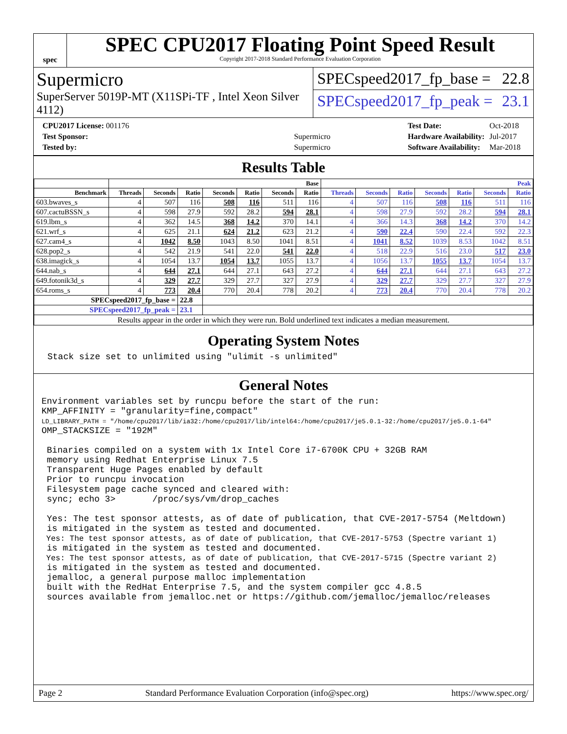spec
SPEC CPU2017 Floating Point Speed Result
Copyright 2017-2018 Standard Performance Evaluation Corporation
Supermicro
SuperServer 5019P-MT (X11SPi-TF , Intel Xeon Silver 4112)
SPECspeed2017_fp_base = 22.8
SPECspeed2017_fp_peak = 23.1
| CPU2017 License: 001176 | |
| Test Sponsor: | Supermicro |
| Tested by: | Supermicro |
| Test Date: | Oct-2018 |
| Hardware Availability: | Jul-2017 |
| Software Availability: | Mar-2018 |
Results Table
| | Base | | | | | | | Peak | | | | | | |
| --- | --- | --- | --- | --- | --- | --- | --- | --- | --- | --- | --- | --- | --- | --- |
| Benchmark | Threads | Seconds | Ratio | Seconds | Ratio | Seconds | Ratio | Threads | Seconds | Ratio | Seconds | Ratio | Seconds | Ratio |
| 603.bwaves_s | 4 | 507 | 116 | 508 | 116 | 511 | 116 | 4 | 507 | 116 | 508 | 116 | 511 | 116 |
| 607.cactuBSSN_s | 4 | 598 | 27.9 | 592 | 28.2 | 594 | 28.1 | 4 | 598 | 27.9 | 592 | 28.2 | 594 | 28.1 |
| 619.lbm_s | 4 | 362 | 14.5 | 368 | 14.2 | 370 | 14.1 | 4 | 366 | 14.3 | 368 | 14.2 | 370 | 14.2 |
| 621.wrf_s | 4 | 625 | 21.1 | 624 | 21.2 | 623 | 21.2 | 4 | 590 | 22.4 | 590 | 22.4 | 592 | 22.3 |
| 627.cam4_s | 4 | 1042 | 8.50 | 1043 | 8.50 | 1041 | 8.51 | 4 | 1041 | 8.52 | 1039 | 8.53 | 1042 | 8.51 |
| 628.pop2_s | 4 | 542 | 21.9 | 541 | 22.0 | 541 | 22.0 | 4 | 518 | 22.9 | 516 | 23.0 | 517 | 23.0 |
| 638.imagick_s | 4 | 1054 | 13.7 | 1054 | 13.7 | 1055 | 13.7 | 4 | 1056 | 13.7 | 1055 | 13.7 | 1054 | 13.7 |
| 644.nab_s | 4 | 644 | 27.1 | 644 | 27.1 | 643 | 27.2 | 4 | 644 | 27.1 | 644 | 27.1 | 643 | 27.2 |
| 649.fotonik3d_s | 4 | 329 | 27.7 | 329 | 27.7 | 327 | 27.9 | 4 | 329 | 27.7 | 329 | 27.7 | 327 | 27.9 |
| 654.roms_s | 4 | 773 | 20.4 | 770 | 20.4 | 778 | 20.2 | 4 | 773 | 20.4 | 770 | 20.4 | 778 | 20.2 |
| SPECspeed2017_fp_base = | | | 22.8 | | | | | | | | | | | |
| SPECspeed2017_fp_peak = | | | 23.1 | | | | | | | | | | | |
| Results appear in the order in which they were run. Bold underlined text indicates a median measurement. | | | | | | | | | | | | | | |
Operating System Notes
Stack size set to unlimited using "ulimit -s unlimited"
General Notes
Environment variables set by runcpu before the start of the run: KMP_AFFINITY = "granularity=fine,compact" LD_LIBRARY_PATH = "/home/cpu2017/lib/ia32:/home/cpu2017/lib/intel64:/home/cpu2017/je5.0.1-32:/home/cpu2017/je5.0.1-64" OMP_STACKSIZE = "192M" Binaries compiled on a system with 1x Intel Core i7-6700K CPU + 32GB RAM memory using Redhat Enterprise Linux 7.5 Transparent Huge Pages enabled by default Prior to runcpu invocation Filesystem page cache synced and cleared with: sync; echo 3> /proc/sys/vm/drop_caches Yes: The test sponsor attests, as of date of publication, that CVE-2017-5754 (Meltdown) is mitigated in the system as tested and documented. Yes: The test sponsor attests, as of date of publication, that CVE-2017-5753 (Spectre variant 1) is mitigated in the system as tested and documented. Yes: The test sponsor attests, as of date of publication, that CVE-2017-5715 (Spectre variant 2) is mitigated in the system as tested and documented. jemalloc, a general purpose malloc implementation built with the RedHat Enterprise 7.5, and the system compiler gcc 4.8.5 sources available from jemalloc.net or https://github.com/jemalloc/jemalloc/releases
Page 2 Standard Performance Evaluation Corporation (info@spec.org) https://www.spec.org/